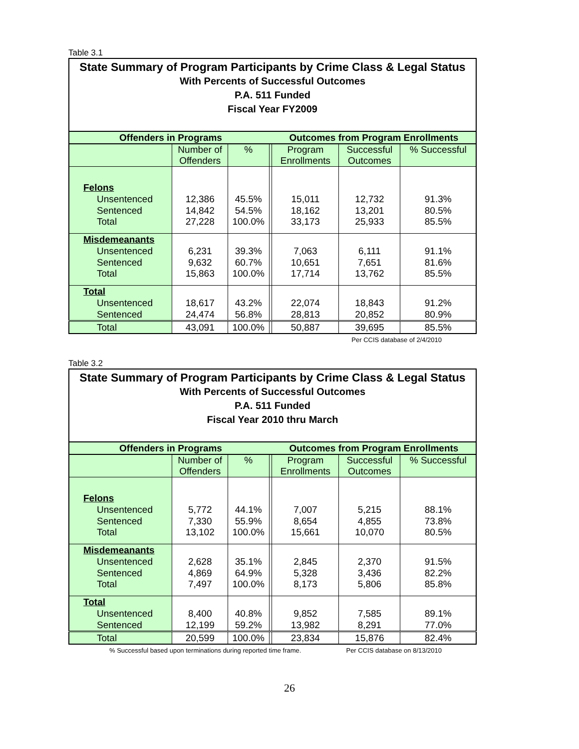Table 3.1
State Summary of Program Participants by Crime Class & Legal Status
With Percents of Successful Outcomes
P.A. 511 Funded
Fiscal Year FY2009
| Offenders in Programs | | | | Outcomes from Program Enrollments | | |
| --- | --- | --- | --- | --- | --- | --- |
| | Number of Offenders | % | | Program Enrollments | Successful Outcomes | % Successful |
| Felons | | | | | | |
| Unsentenced | 12,386 | 45.5% | | 15,011 | 12,732 | 91.3% |
| Sentenced | 14,842 | 54.5% | | 18,162 | 13,201 | 80.5% |
| Total | 27,228 | 100.0% | | 33,173 | 25,933 | 85.5% |
| Misdemeanants | | | | | | |
| Unsentenced | 6,231 | 39.3% | | 7,063 | 6,111 | 91.1% |
| Sentenced | 9,632 | 60.7% | | 10,651 | 7,651 | 81.6% |
| Total | 15,863 | 100.0% | | 17,714 | 13,762 | 85.5% |
| Total | | | | | | |
| Unsentenced | 18,617 | 43.2% | | 22,074 | 18,843 | 91.2% |
| Sentenced | 24,474 | 56.8% | | 28,813 | 20,852 | 80.9% |
| Total | 43,091 | 100.0% | | 50,887 | 39,695 | 85.5% |
Per CCIS database of 2/4/2010
Table 3.2
State Summary of Program Participants by Crime Class & Legal Status
With Percents of Successful Outcomes
P.A. 511 Funded
Fiscal Year 2010 thru March
| Offenders in Programs | | | | Outcomes from Program Enrollments | | |
| --- | --- | --- | --- | --- | --- | --- |
| | Number of Offenders | % | | Program Enrollments | Successful Outcomes | % Successful |
| Felons | | | | | | |
| Unsentenced | 5,772 | 44.1% | | 7,007 | 5,215 | 88.1% |
| Sentenced | 7,330 | 55.9% | | 8,654 | 4,855 | 73.8% |
| Total | 13,102 | 100.0% | | 15,661 | 10,070 | 80.5% |
| Misdemeanants | | | | | | |
| Unsentenced | 2,628 | 35.1% | | 2,845 | 2,370 | 91.5% |
| Sentenced | 4,869 | 64.9% | | 5,328 | 3,436 | 82.2% |
| Total | 7,497 | 100.0% | | 8,173 | 5,806 | 85.8% |
| Total | | | | | | |
| Unsentenced | 8,400 | 40.8% | | 9,852 | 7,585 | 89.1% |
| Sentenced | 12,199 | 59.2% | | 13,982 | 8,291 | 77.0% |
| Total | 20,599 | 100.0% | | 23,834 | 15,876 | 82.4% |
% Successful based upon terminations during reported time frame. Per CCIS database on 8/13/2010
26